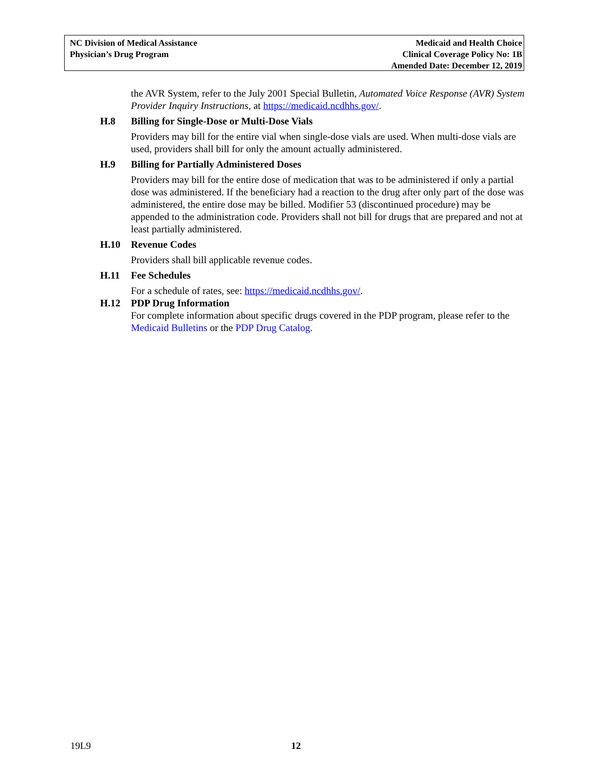NC Division of Medical Assistance
Physician’s Drug Program
Medicaid and Health Choice
Clinical Coverage Policy No: 1B
Amended Date: December 12, 2019
the AVR System, refer to the July 2001 Special Bulletin, Automated Voice Response (AVR) System Provider Inquiry Instructions, at https://medicaid.ncdhhs.gov/.
H.8 Billing for Single-Dose or Multi-Dose Vials
Providers may bill for the entire vial when single-dose vials are used. When multi-dose vials are used, providers shall bill for only the amount actually administered.
H.9 Billing for Partially Administered Doses
Providers may bill for the entire dose of medication that was to be administered if only a partial dose was administered. If the beneficiary had a reaction to the drug after only part of the dose was administered, the entire dose may be billed. Modifier 53 (discontinued procedure) may be appended to the administration code. Providers shall not bill for drugs that are prepared and not at least partially administered.
H.10 Revenue Codes
Providers shall bill applicable revenue codes.
H.11 Fee Schedules
For a schedule of rates, see: https://medicaid.ncdhhs.gov/.
H.12 PDP Drug Information
For complete information about specific drugs covered in the PDP program, please refer to the Medicaid Bulletins or the PDP Drug Catalog.
19L9 12